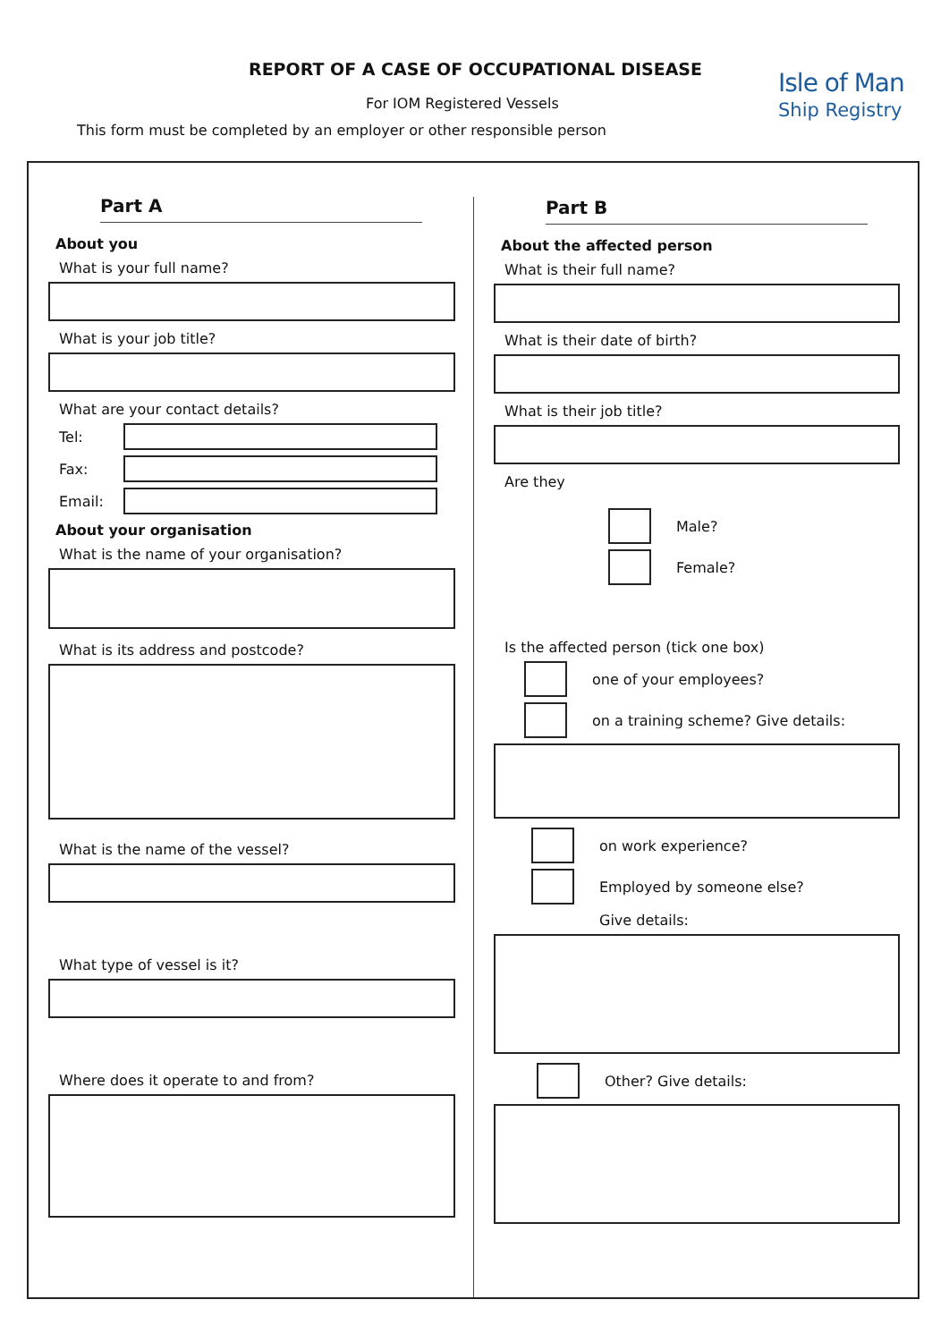REPORT OF A CASE OF OCCUPATIONAL DISEASE
For IOM Registered Vessels
This form must be completed by an employer or other responsible person
Isle of Man
Ship Registry
Part A
About you
What is your full name?
What is your job title?
What are your contact details?
Tel:
Fax:
Email:
About your organisation
What is the name of your organisation?
What is its address and postcode?
What is the name of the vessel?
What type of vessel is it?
Where does it operate to and from?
Part B
About the affected person
What is their full name?
What is their date of birth?
What is their job title?
Are they
Male?
Female?
Is the affected person (tick one box)
one of your employees?
on a training scheme? Give details:
on work experience?
Employed by someone else?
Give details:
Other? Give details: